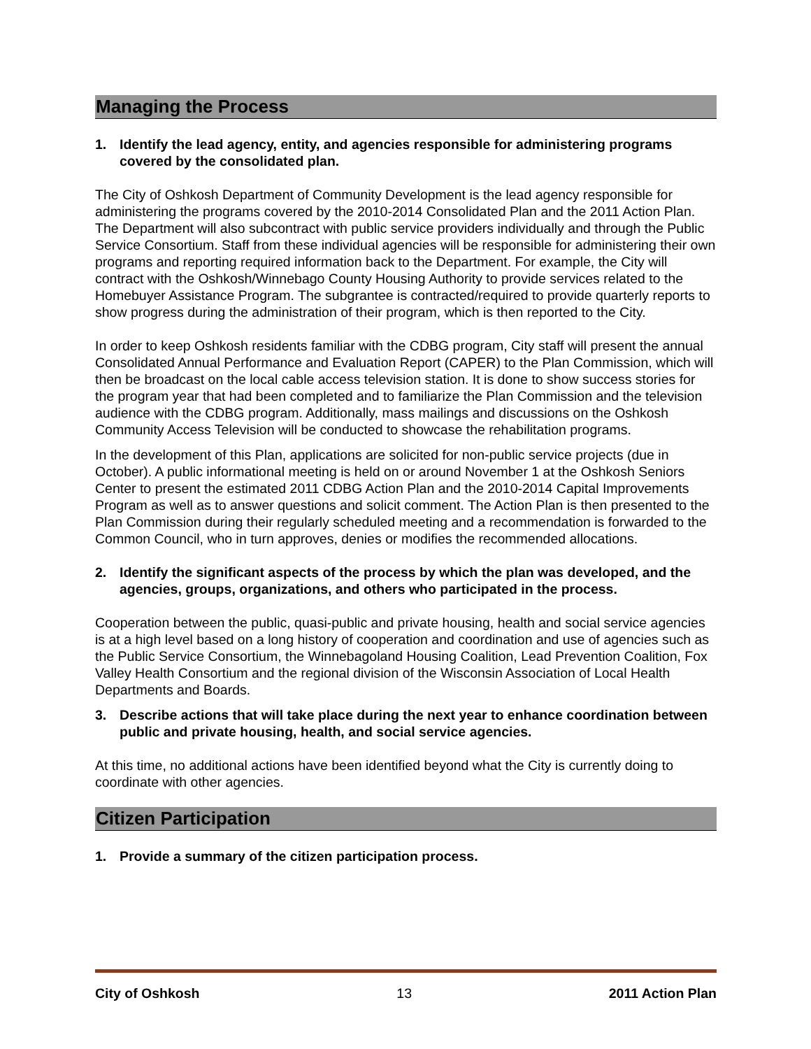Managing the Process
1. Identify the lead agency, entity, and agencies responsible for administering programs covered by the consolidated plan.
The City of Oshkosh Department of Community Development is the lead agency responsible for administering the programs covered by the 2010-2014 Consolidated Plan and the 2011 Action Plan. The Department will also subcontract with public service providers individually and through the Public Service Consortium. Staff from these individual agencies will be responsible for administering their own programs and reporting required information back to the Department. For example, the City will contract with the Oshkosh/Winnebago County Housing Authority to provide services related to the Homebuyer Assistance Program. The subgrantee is contracted/required to provide quarterly reports to show progress during the administration of their program, which is then reported to the City.
In order to keep Oshkosh residents familiar with the CDBG program, City staff will present the annual Consolidated Annual Performance and Evaluation Report (CAPER) to the Plan Commission, which will then be broadcast on the local cable access television station. It is done to show success stories for the program year that had been completed and to familiarize the Plan Commission and the television audience with the CDBG program. Additionally, mass mailings and discussions on the Oshkosh Community Access Television will be conducted to showcase the rehabilitation programs.
In the development of this Plan, applications are solicited for non-public service projects (due in October). A public informational meeting is held on or around November 1 at the Oshkosh Seniors Center to present the estimated 2011 CDBG Action Plan and the 2010-2014 Capital Improvements Program as well as to answer questions and solicit comment. The Action Plan is then presented to the Plan Commission during their regularly scheduled meeting and a recommendation is forwarded to the Common Council, who in turn approves, denies or modifies the recommended allocations.
2. Identify the significant aspects of the process by which the plan was developed, and the agencies, groups, organizations, and others who participated in the process.
Cooperation between the public, quasi-public and private housing, health and social service agencies is at a high level based on a long history of cooperation and coordination and use of agencies such as the Public Service Consortium, the Winnebagoland Housing Coalition, Lead Prevention Coalition, Fox Valley Health Consortium and the regional division of the Wisconsin Association of Local Health Departments and Boards.
3. Describe actions that will take place during the next year to enhance coordination between public and private housing, health, and social service agencies.
At this time, no additional actions have been identified beyond what the City is currently doing to coordinate with other agencies.
Citizen Participation
1. Provide a summary of the citizen participation process.
City of Oshkosh 13 2011 Action Plan